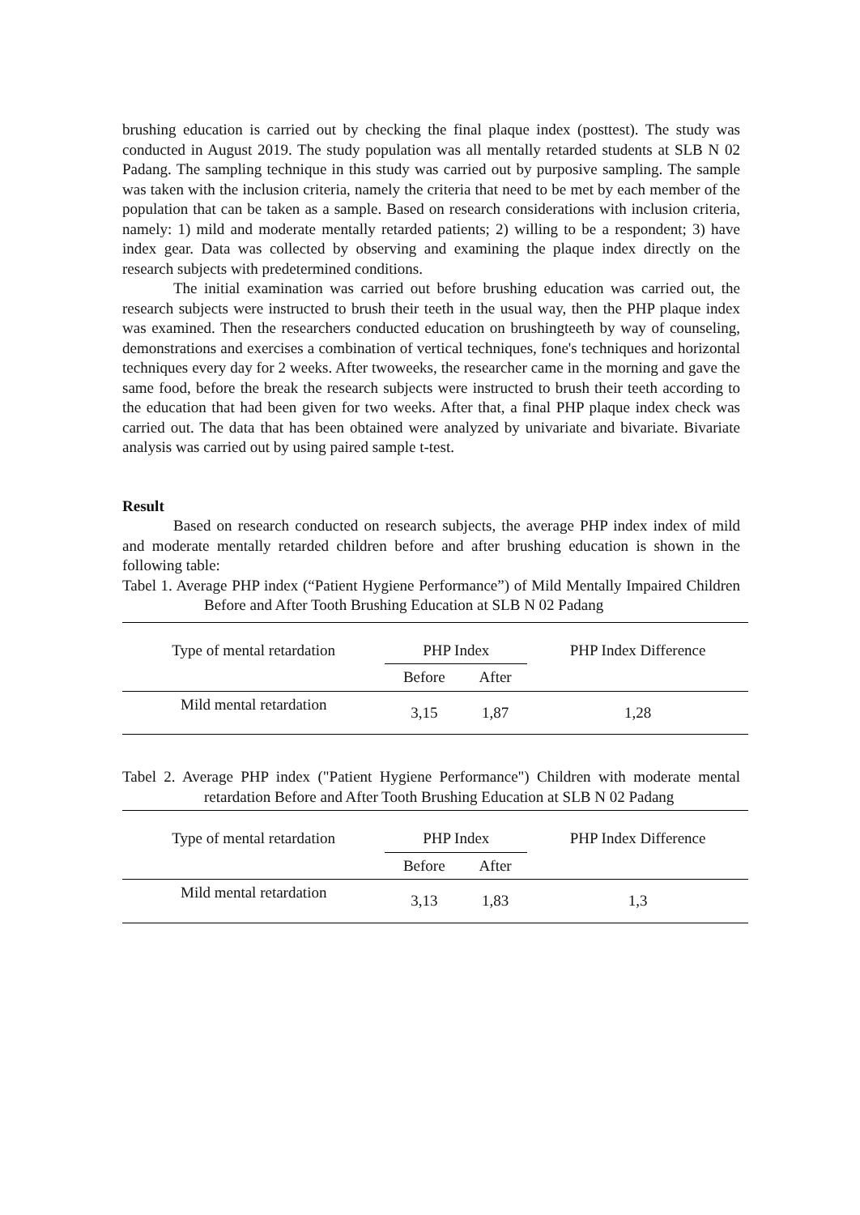brushing education is carried out by checking the final plaque index (posttest). The study was conducted in August 2019. The study population was all mentally retarded students at SLB N 02 Padang. The sampling technique in this study was carried out by purposive sampling. The sample was taken with the inclusion criteria, namely the criteria that need to be met by each member of the population that can be taken as a sample. Based on research considerations with inclusion criteria, namely: 1) mild and moderate mentally retarded patients; 2) willing to be a respondent; 3) have index gear. Data was collected by observing and examining the plaque index directly on the research subjects with predetermined conditions.
The initial examination was carried out before brushing education was carried out, the research subjects were instructed to brush their teeth in the usual way, then the PHP plaque index was examined. Then the researchers conducted education on brushingteeth by way of counseling, demonstrations and exercises a combination of vertical techniques, fone's techniques and horizontal techniques every day for 2 weeks. After twoweeks, the researcher came in the morning and gave the same food, before the break the research subjects were instructed to brush their teeth according to the education that had been given for two weeks. After that, a final PHP plaque index check was carried out. The data that has been obtained were analyzed by univariate and bivariate. Bivariate analysis was carried out by using paired sample t-test.
Result
Based on research conducted on research subjects, the average PHP index index of mild and moderate mentally retarded children before and after brushing education is shown in the following table:
Tabel 1. Average PHP index (“Patient Hygiene Performance”) of Mild Mentally Impaired Children Before and After Tooth Brushing Education at SLB N 02 Padang
| Type of mental retardation | PHP Index | | PHP Index Difference |
| --- | --- | --- | --- |
| | Before | After | |
| Mild mental retardation | 3,15 | 1,87 | 1,28 |
Tabel 2. Average PHP index ("Patient Hygiene Performance") Children with moderate mental retardation Before and After Tooth Brushing Education at SLB N 02 Padang
| Type of mental retardation | PHP Index | | PHP Index Difference |
| --- | --- | --- | --- |
| | Before | After | |
| Mild mental retardation | 3,13 | 1,83 | 1,3 |